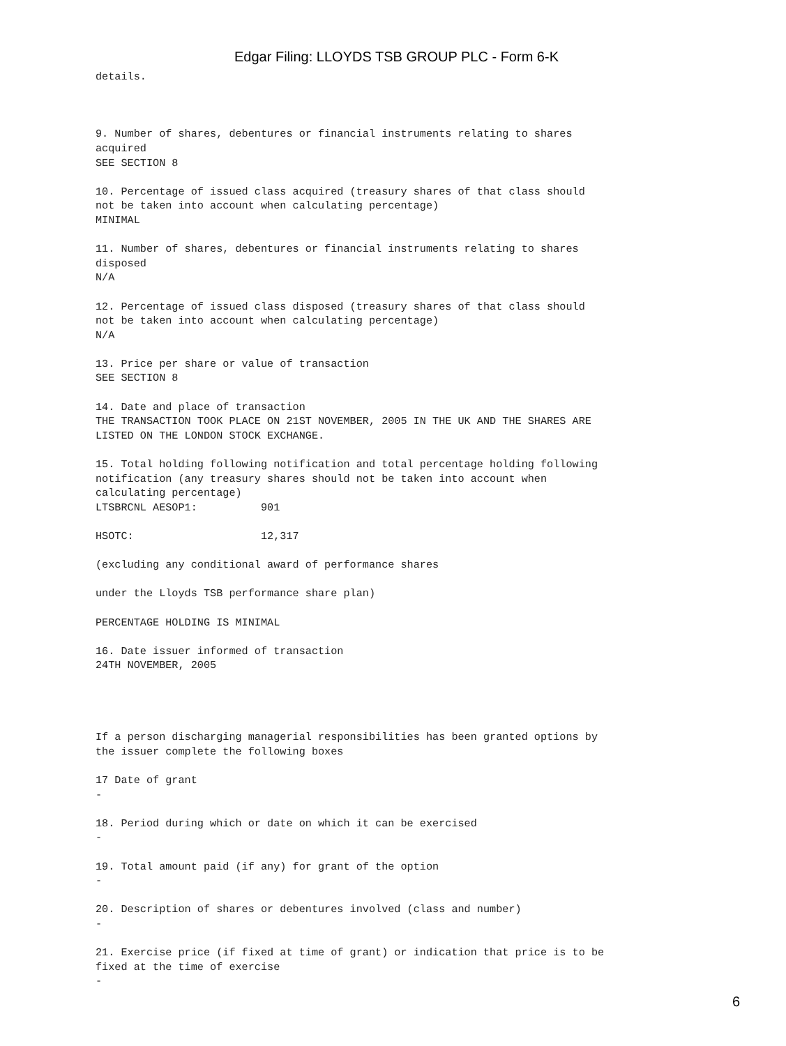Edgar Filing: LLOYDS TSB GROUP PLC - Form 6-K
details.



9. Number of shares, debentures or financial instruments relating to shares
acquired
SEE SECTION 8

10. Percentage of issued class acquired (treasury shares of that class should
not be taken into account when calculating percentage)
MINIMAL

11. Number of shares, debentures or financial instruments relating to shares
disposed
N/A

12. Percentage of issued class disposed (treasury shares of that class should
not be taken into account when calculating percentage)
N/A

13. Price per share or value of transaction
SEE SECTION 8

14. Date and place of transaction
THE TRANSACTION TOOK PLACE ON 21ST NOVEMBER, 2005 IN THE UK AND THE SHARES ARE
LISTED ON THE LONDON STOCK EXCHANGE.

15. Total holding following notification and total percentage holding following
notification (any treasury shares should not be taken into account when
calculating percentage)
LTSBRCNL AESOP1:          901

HSOTC:                    12,317

(excluding any conditional award of performance shares

under the Lloyds TSB performance share plan)

PERCENTAGE HOLDING IS MINIMAL

16. Date issuer informed of transaction
24TH NOVEMBER, 2005




If a person discharging managerial responsibilities has been granted options by
the issuer complete the following boxes

17 Date of grant
-

18. Period during which or date on which it can be exercised
-

19. Total amount paid (if any) for grant of the option
-

20. Description of shares or debentures involved (class and number)
-

21. Exercise price (if fixed at time of grant) or indication that price is to be
fixed at the time of exercise
-
6